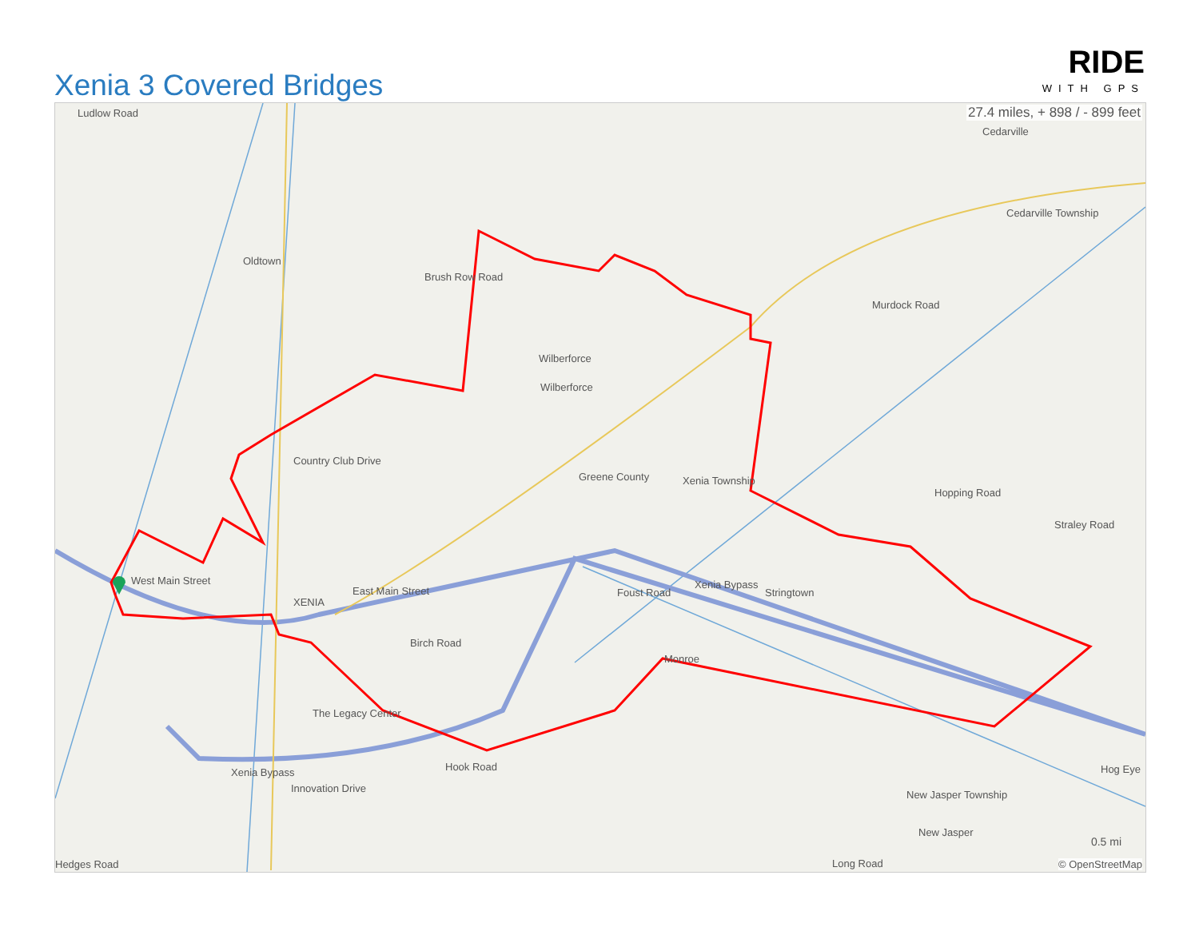Xenia 3 Covered Bridges
RIDE
WITH GPS
27.4 miles, + 898 / - 899 feet Ludlow Road
Oldtown
Brush Row Road
Wilberforce
Wilberforce
Country Club Drive
Greene County Xenia Township
Murdock Road
Cedarville
Cedarville Township
XENIA
East Main Street
West Main Street
Foust Road
Xenia Bypass
Stringtown
Birch Road
Monroe
The Legacy Center
Xenia Bypass
Innovation Drive
Hook Road
New Jasper Township
New Jasper
Long Road
Hog Eye
Hedges Road
Hopping Road
Straley Road
0.5 mi
© OpenStreetMap